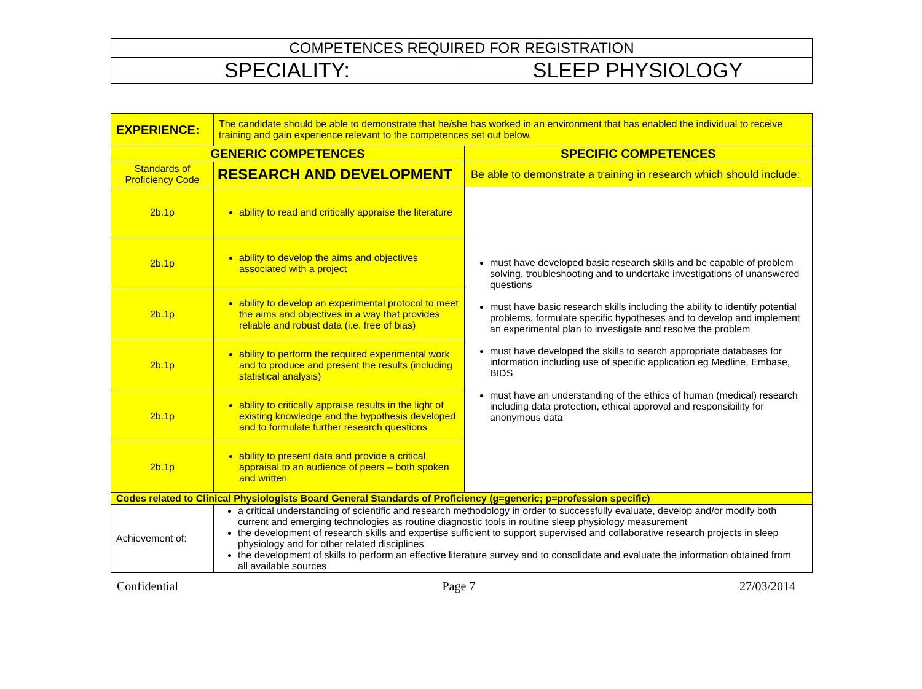| COMPETENCES REQUIRED FOR REGISTRATION | |
| SPECIALITY: | SLEEP PHYSIOLOGY |
| EXPERIENCE: | The candidate should be able to demonstrate that he/she has worked in an environment that has enabled the individual to receive training and gain experience relevant to the competences set out below. | |
| GENERIC COMPETENCES | | SPECIFIC COMPETENCES |
| Standards of Proficiency Code | RESEARCH AND DEVELOPMENT | Be able to demonstrate a training in research which should include: |
| 2b.1p | ability to read and critically appraise the literature | must have developed basic research skills and be capable of problem solving, troubleshooting and to undertake investigations of unanswered questions must have basic research skills including the ability to identify potential problems, formulate specific hypotheses and to develop and implement an experimental plan to investigate and resolve the problem must have developed the skills to search appropriate databases for information including use of specific application eg Medline, Embase, BIDS must have an understanding of the ethics of human (medical) research including data protection, ethical approval and responsibility for anonymous data |
| 2b.1p | ability to develop the aims and objectives associated with a project | |
| 2b.1p | ability to develop an experimental protocol to meet the aims and objectives in a way that provides reliable and robust data (i.e. free of bias) | |
| 2b.1p | ability to perform the required experimental work and to produce and present the results (including statistical analysis) | |
| 2b.1p | ability to critically appraise results in the light of existing knowledge and the hypothesis developed and to formulate further research questions | |
| 2b.1p | ability to present data and provide a critical appraisal to an audience of peers – both spoken and written | |
| Codes related to Clinical Physiologists Board General Standards of Proficiency (g=generic; p=profession specific) | | |
| Achievement of: | a critical understanding of scientific and research methodology in order to successfully evaluate, develop and/or modify both current and emerging technologies as routine diagnostic tools in routine sleep physiology measurement the development of research skills and expertise sufficient to support supervised and collaborative research projects in sleep physiology and for other related disciplines the development of skills to perform an effective literature survey and to consolidate and evaluate the information obtained from all available sources | |
Confidential Page 7 27/03/2014